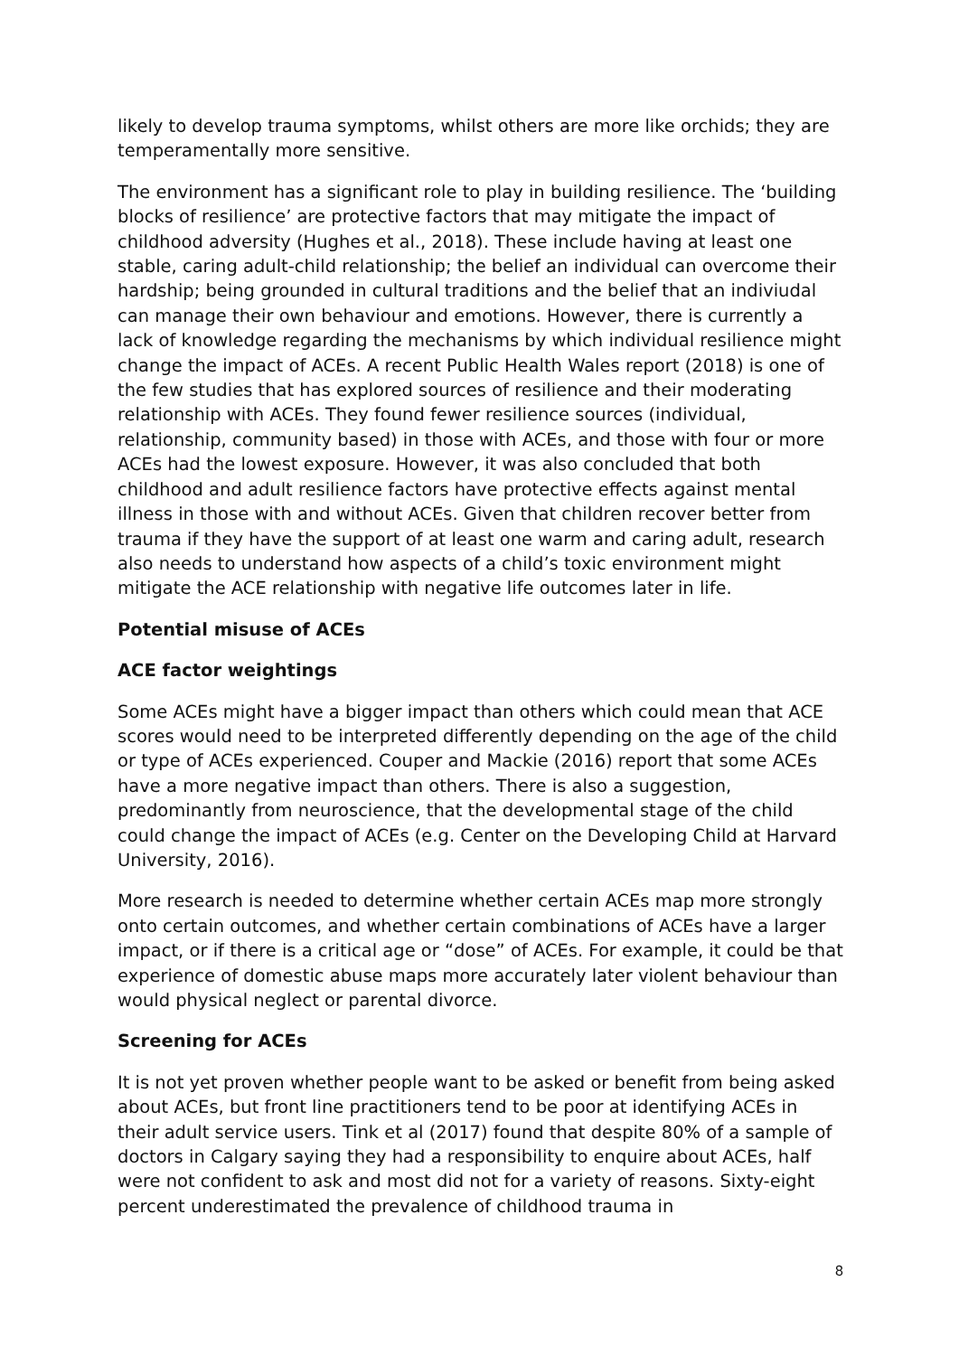likely to develop trauma symptoms, whilst others are more like orchids; they are temperamentally more sensitive.
The environment has a significant role to play in building resilience. The ‘building blocks of resilience’ are protective factors that may mitigate the impact of childhood adversity (Hughes et al., 2018). These include having at least one stable, caring adult-child relationship; the belief an individual can overcome their hardship; being grounded in cultural traditions and the belief that an indiviudal can manage their own behaviour and emotions. However, there is currently a lack of knowledge regarding the mechanisms by which individual resilience might change the impact of ACEs. A recent Public Health Wales report (2018) is one of the few studies that has explored sources of resilience and their moderating relationship with ACEs. They found fewer resilience sources (individual, relationship, community based) in those with ACEs, and those with four or more ACEs had the lowest exposure. However, it was also concluded that both childhood and adult resilience factors have protective effects against mental illness in those with and without ACEs. Given that children recover better from trauma if they have the support of at least one warm and caring adult, research also needs to understand how aspects of a child’s toxic environment might mitigate the ACE relationship with negative life outcomes later in life.
Potential misuse of ACEs
ACE factor weightings
Some ACEs might have a bigger impact than others which could mean that ACE scores would need to be interpreted differently depending on the age of the child or type of ACEs experienced. Couper and Mackie (2016) report that some ACEs have a more negative impact than others. There is also a suggestion, predominantly from neuroscience, that the developmental stage of the child could change the impact of ACEs (e.g. Center on the Developing Child at Harvard University, 2016).
More research is needed to determine whether certain ACEs map more strongly onto certain outcomes, and whether certain combinations of ACEs have a larger impact, or if there is a critical age or “dose” of ACEs. For example, it could be that experience of domestic abuse maps more accurately later violent behaviour than would physical neglect or parental divorce.
Screening for ACEs
It is not yet proven whether people want to be asked or benefit from being asked about ACEs, but front line practitioners tend to be poor at identifying ACEs in their adult service users. Tink et al (2017) found that despite 80% of a sample of doctors in Calgary saying they had a responsibility to enquire about ACEs, half were not confident to ask and most did not for a variety of reasons. Sixty-eight percent underestimated the prevalence of childhood trauma in
8